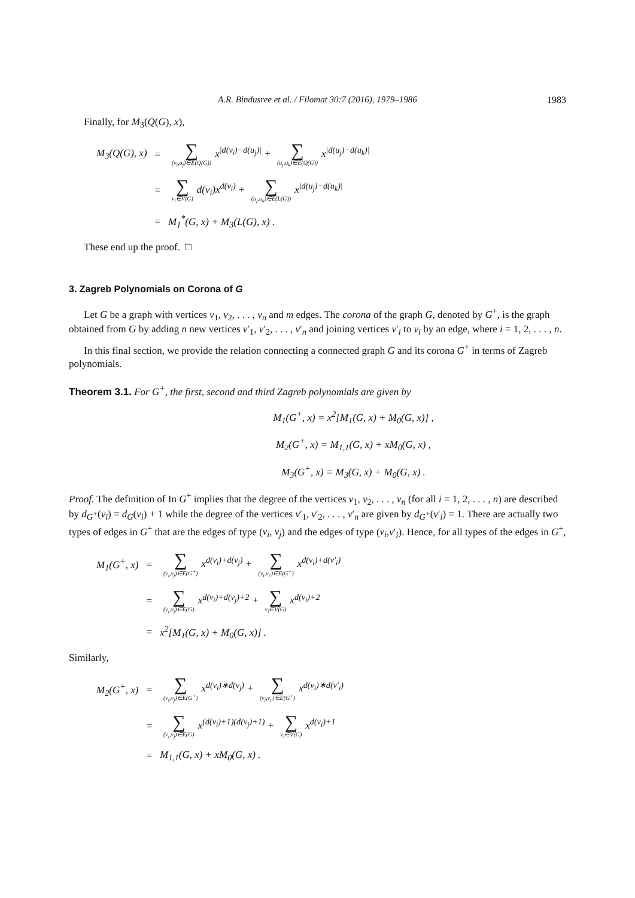A.R. Bindusree et al. / Filomat 30:7 (2016), 1979–1986 1983
Finally, for M<sub>3</sub>(Q(G), x),
| M<sub>3</sub>( Q ( G ), x ) | = | ∑ (v<sub>i</sub>,u<sub>j</sub>)∈E(Q(G)) x<sup>/d(v<sub>i</sub>)−d(u<sub>j</sub>)/</sup> + ∑ (u<sub>j</sub>,u<sub>k</sub>)∈E(Q(G)) x<sup>/d(u<sub>j</sub>)−d(u<sub>k</sub>)/</sup> |
| | = | ∑ v<sub>i</sub>∈V(G) d(v<sub>i</sub>)x<sup>d(v<sub>i</sub>)</sup> + ∑ (u<sub>j</sub>,u<sub>k</sub>)∈E(L(G)) x<sup>/d(u<sub>j</sub>)−d(u<sub>k</sub>)/</sup> |
| | = | M<sub>1</sub><sup>*</sup>(G, x) + M<sub>3</sub>(L(G), x) . |
These end up the proof. □
3. Zagreb Polynomials on Corona of G
Let G be a graph with vertices v<sub>1</sub>, v<sub>2</sub>, . . . , v<sub>n</sub> and m edges. The corona of the graph G, denoted by G<sup>+</sup>, is the graph obtained from G by adding n new vertices v′<sub>1</sub>, v′<sub>2</sub>, . . . , v′<sub>n</sub> and joining vertices v′<sub>i</sub> to v<sub>i</sub> by an edge, where i = 1, 2, . . . , n.
In this final section, we provide the relation connecting a connected graph G and its corona G<sup>+</sup> in terms of Zagreb polynomials.
Theorem 3.1. For G<sup>+</sup>, the first, second and third Zagreb polynomials are given by
M<sub>1</sub>(G<sup>+</sup>, x) = x<sup>2</sup>[M<sub>1</sub>(G, x) + M<sub>0</sub>(G, x)] ,
M<sub>2</sub>(G<sup>+</sup>, x) = M<sub>1,1</sub>(G, x) + xM<sub>0</sub>(G, x) ,
M<sub>3</sub>(G<sup>+</sup>, x) = M<sub>3</sub>(G, x) + M<sub>0</sub>(G, x) .
Proof. The definition of In G<sup>+</sup> implies that the degree of the vertices v<sub>1</sub>, v<sub>2</sub>, . . . , v<sub>n</sub> (for all i = 1, 2, . . . , n) are described by d<sub>G<sup>+</sup></sub>(v<sub>i</sub>) = d<sub>G</sub>(v<sub>i</sub>) + 1 while the degree of the vertices v′<sub>1</sub>, v′<sub>2</sub>, . . . , v′<sub>n</sub> are given by d<sub>G<sup>+</sup></sub>(v′<sub>i</sub>) = 1. There are actually two types of edges in G<sup>+</sup> that are the edges of type (v<sub>i</sub>, v<sub>j</sub>) and the edges of type (v<sub>i</sub>,v′<sub>i</sub>). Hence, for all types of the edges in G<sup>+</sup>,
| M<sub>1</sub>(G<sup>+</sup>, x) | = | ∑ (v<sub>i</sub>,v<sub>j</sub>)∈E(G<sup>+</sup>) x<sup>d(v<sub>i</sub>)+d(v<sub>j</sub>)</sup> + ∑ (v<sub>i</sub>,v<sub>i′</sub>)∈E(G<sup>+</sup>) x<sup>d(v<sub>i</sub>)+d(v′<sub>i</sub>)</sup> |
| | = | ∑ (v<sub>i</sub>,v<sub>j</sub>)∈E(G) x<sup>d(v<sub>i</sub>)+d(v<sub>j</sub>)+2</sup> + ∑ v<sub>i</sub>∈V(G) x<sup>d(v<sub>i</sub>)+2</sup> |
| | = | x<sup>2</sup>[M<sub>1</sub>(G, x) + M<sub>0</sub>(G, x)] . |
Similarly,
| M<sub>2</sub>(G<sup>+</sup>, x) | = | ∑ (v<sub>i</sub>,v<sub>j</sub>)∈E(G<sup>+</sup>) x<sup>d(v<sub>i</sub>)∗d(v<sub>j</sub>)</sup> + ∑ (v<sub>i</sub>,v<sub>i′</sub>)∈E(G<sup>+</sup>) x<sup>d(v<sub>i</sub>)∗d(v′<sub>i</sub>)</sup> |
| | = | ∑ (v<sub>i</sub>,v<sub>j</sub>)∈E(G) x<sup>(d(v<sub>i</sub>)+1)(d(v<sub>j</sub>)+1)</sup> + ∑ v<sub>i</sub>∈V(G) x<sup>d(v<sub>i</sub>)+1</sup> |
| | = | M<sub>1,1</sub>(G, x) + xM<sub>0</sub>(G, x) . |